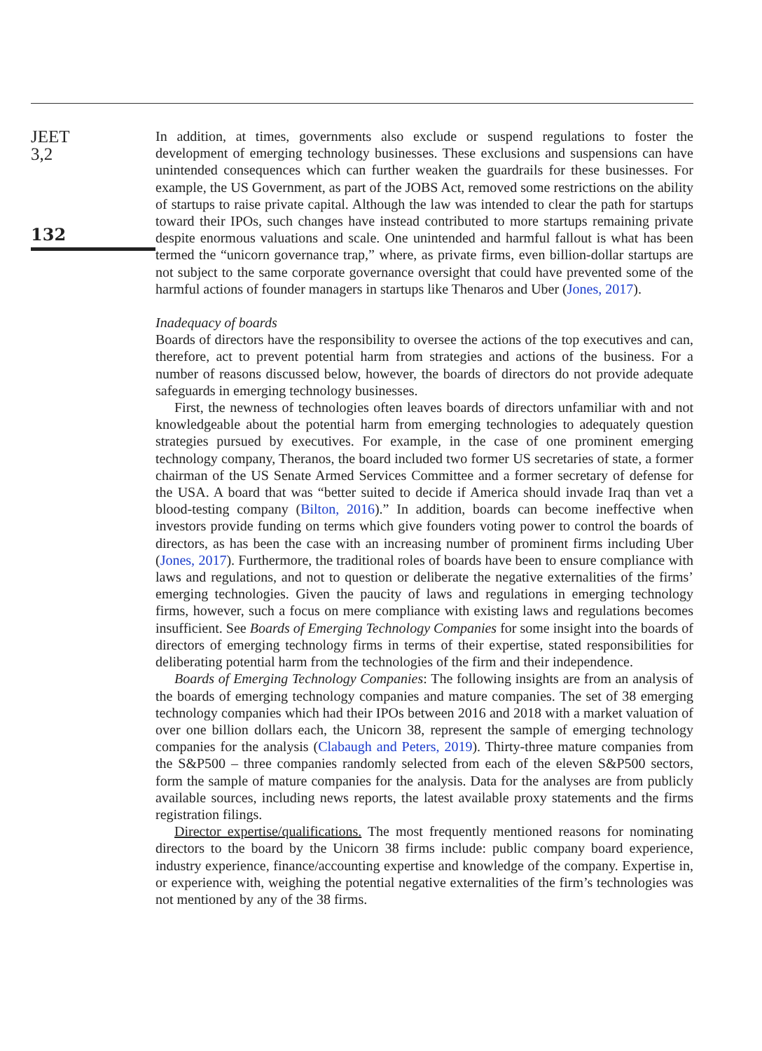JEET
3,2
132
In addition, at times, governments also exclude or suspend regulations to foster the development of emerging technology businesses. These exclusions and suspensions can have unintended consequences which can further weaken the guardrails for these businesses. For example, the US Government, as part of the JOBS Act, removed some restrictions on the ability of startups to raise private capital. Although the law was intended to clear the path for startups toward their IPOs, such changes have instead contributed to more startups remaining private despite enormous valuations and scale. One unintended and harmful fallout is what has been termed the “unicorn governance trap,” where, as private firms, even billion-dollar startups are not subject to the same corporate governance oversight that could have prevented some of the harmful actions of founder managers in startups like Thenaros and Uber (Jones, 2017).
Inadequacy of boards
Boards of directors have the responsibility to oversee the actions of the top executives and can, therefore, act to prevent potential harm from strategies and actions of the business. For a number of reasons discussed below, however, the boards of directors do not provide adequate safeguards in emerging technology businesses.
First, the newness of technologies often leaves boards of directors unfamiliar with and not knowledgeable about the potential harm from emerging technologies to adequately question strategies pursued by executives. For example, in the case of one prominent emerging technology company, Theranos, the board included two former US secretaries of state, a former chairman of the US Senate Armed Services Committee and a former secretary of defense for the USA. A board that was “better suited to decide if America should invade Iraq than vet a blood-testing company (Bilton, 2016).” In addition, boards can become ineffective when investors provide funding on terms which give founders voting power to control the boards of directors, as has been the case with an increasing number of prominent firms including Uber (Jones, 2017). Furthermore, the traditional roles of boards have been to ensure compliance with laws and regulations, and not to question or deliberate the negative externalities of the firms’ emerging technologies. Given the paucity of laws and regulations in emerging technology firms, however, such a focus on mere compliance with existing laws and regulations becomes insufficient. See Boards of Emerging Technology Companies for some insight into the boards of directors of emerging technology firms in terms of their expertise, stated responsibilities for deliberating potential harm from the technologies of the firm and their independence.
Boards of Emerging Technology Companies: The following insights are from an analysis of the boards of emerging technology companies and mature companies. The set of 38 emerging technology companies which had their IPOs between 2016 and 2018 with a market valuation of over one billion dollars each, the Unicorn 38, represent the sample of emerging technology companies for the analysis (Clabaugh and Peters, 2019). Thirty-three mature companies from the S&P500 – three companies randomly selected from each of the eleven S&P500 sectors, form the sample of mature companies for the analysis. Data for the analyses are from publicly available sources, including news reports, the latest available proxy statements and the firms registration filings.
Director expertise/qualifications. The most frequently mentioned reasons for nominating directors to the board by the Unicorn 38 firms include: public company board experience, industry experience, finance/accounting expertise and knowledge of the company. Expertise in, or experience with, weighing the potential negative externalities of the firm’s technologies was not mentioned by any of the 38 firms.